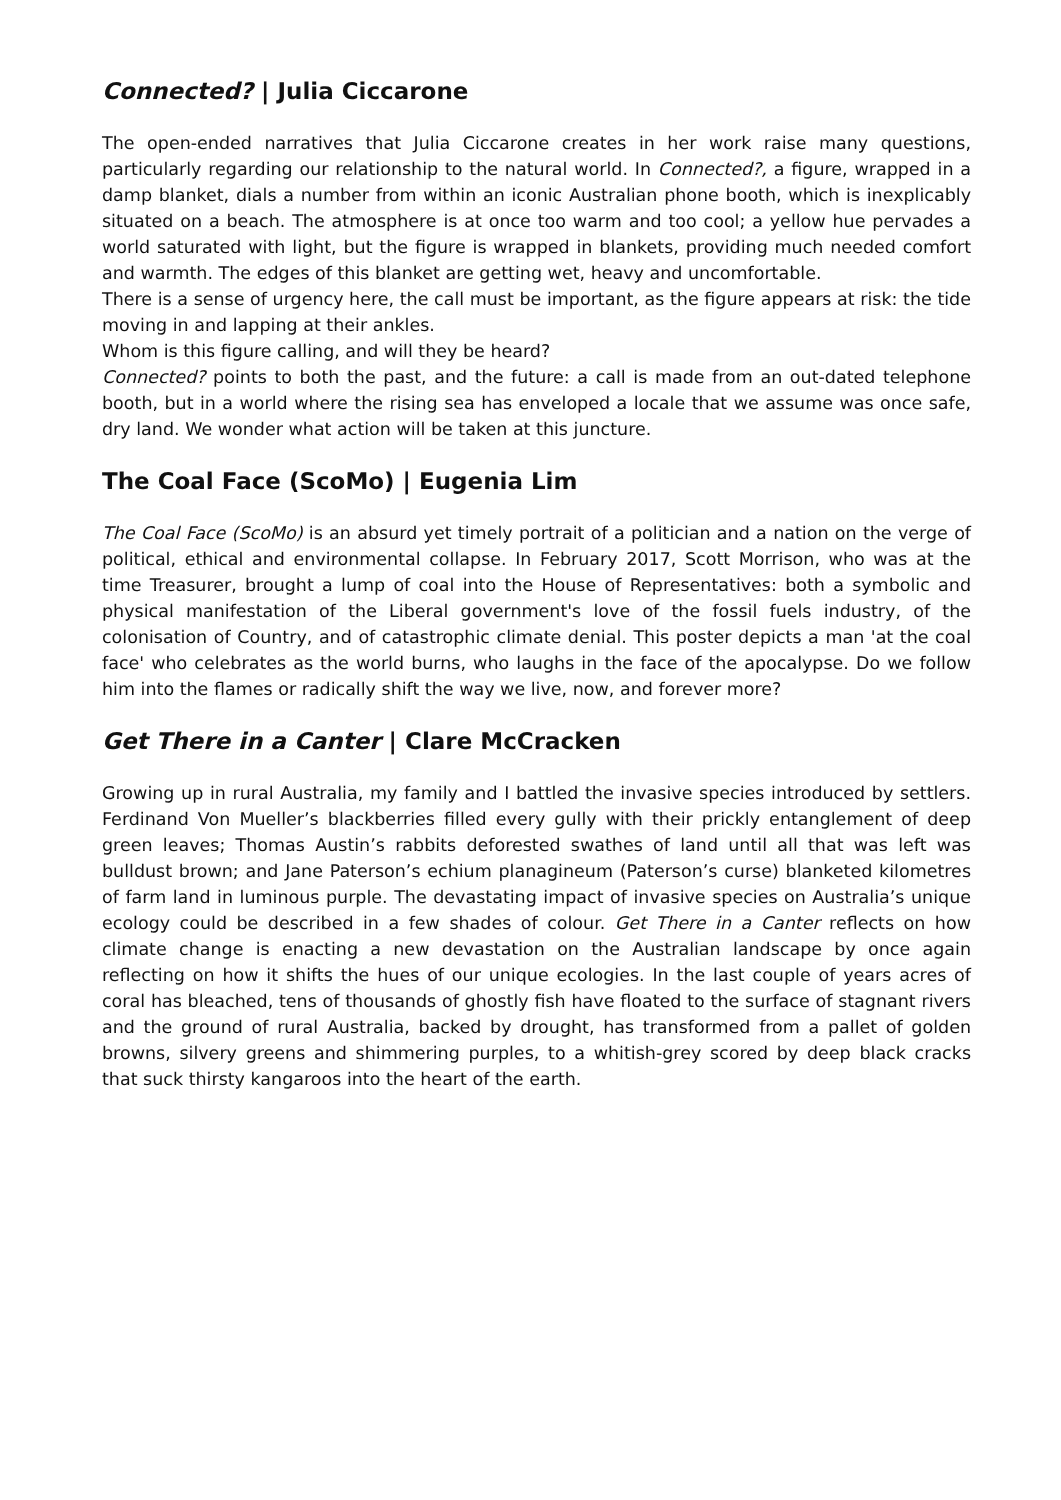Connected? | Julia Ciccarone
The open-ended narratives that Julia Ciccarone creates in her work raise many questions, particularly regarding our relationship to the natural world. In Connected?, a figure, wrapped in a damp blanket, dials a number from within an iconic Australian phone booth, which is inexplicably situated on a beach. The atmosphere is at once too warm and too cool; a yellow hue pervades a world saturated with light, but the figure is wrapped in blankets, providing much needed comfort and warmth. The edges of this blanket are getting wet, heavy and uncomfortable.
There is a sense of urgency here, the call must be important, as the figure appears at risk: the tide moving in and lapping at their ankles.
Whom is this figure calling, and will they be heard?
Connected? points to both the past, and the future: a call is made from an out-dated telephone booth, but in a world where the rising sea has enveloped a locale that we assume was once safe, dry land. We wonder what action will be taken at this juncture.
The Coal Face (ScoMo) | Eugenia Lim
The Coal Face (ScoMo) is an absurd yet timely portrait of a politician and a nation on the verge of political, ethical and environmental collapse. In February 2017, Scott Morrison, who was at the time Treasurer, brought a lump of coal into the House of Representatives: both a symbolic and physical manifestation of the Liberal government's love of the fossil fuels industry, of the colonisation of Country, and of catastrophic climate denial. This poster depicts a man 'at the coal face' who celebrates as the world burns, who laughs in the face of the apocalypse. Do we follow him into the flames or radically shift the way we live, now, and forever more?
Get There in a Canter | Clare McCracken
Growing up in rural Australia, my family and I battled the invasive species introduced by settlers. Ferdinand Von Mueller’s blackberries filled every gully with their prickly entanglement of deep green leaves; Thomas Austin’s rabbits deforested swathes of land until all that was left was bulldust brown; and Jane Paterson’s echium planagineum (Paterson’s curse) blanketed kilometres of farm land in luminous purple. The devastating impact of invasive species on Australia’s unique ecology could be described in a few shades of colour. Get There in a Canter reflects on how climate change is enacting a new devastation on the Australian landscape by once again reflecting on how it shifts the hues of our unique ecologies. In the last couple of years acres of coral has bleached, tens of thousands of ghostly fish have floated to the surface of stagnant rivers and the ground of rural Australia, backed by drought, has transformed from a pallet of golden browns, silvery greens and shimmering purples, to a whitish-grey scored by deep black cracks that suck thirsty kangaroos into the heart of the earth.